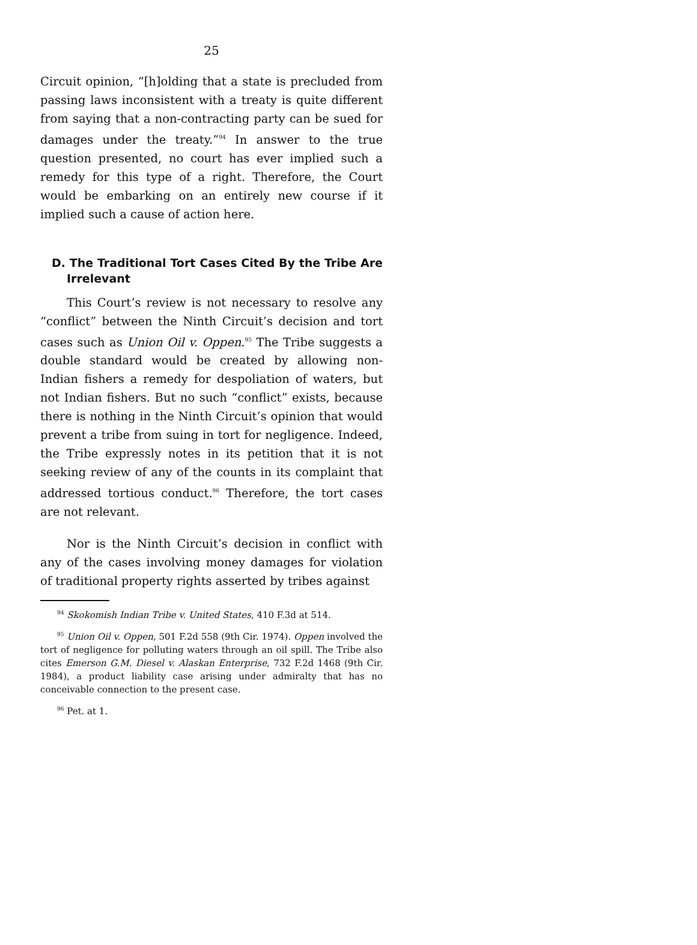25
Circuit opinion, “[h]olding that a state is precluded from passing laws inconsistent with a treaty is quite different from saying that a non-contracting party can be sued for damages under the treaty.”<sup>94</sup> In answer to the true question presented, no court has ever implied such a remedy for this type of a right. Therefore, the Court would be embarking on an entirely new course if it implied such a cause of action here.
D. The Traditional Tort Cases Cited By the Tribe Are Irrelevant
This Court’s review is not necessary to resolve any “conflict” between the Ninth Circuit’s decision and tort cases such as Union Oil v. Oppen.<sup>95</sup> The Tribe suggests a double standard would be created by allowing non-Indian fishers a remedy for despoliation of waters, but not Indian fishers. But no such “conflict” exists, because there is nothing in the Ninth Circuit’s opinion that would prevent a tribe from suing in tort for negligence. Indeed, the Tribe expressly notes in its petition that it is not seeking review of any of the counts in its complaint that addressed tortious conduct.<sup>96</sup> Therefore, the tort cases are not relevant.
Nor is the Ninth Circuit’s decision in conflict with any of the cases involving money damages for violation of traditional property rights asserted by tribes against
<sup>94</sup> Skokomish Indian Tribe v. United States, 410 F.3d at 514.
<sup>95</sup> Union Oil v. Oppen, 501 F.2d 558 (9th Cir. 1974). Oppen involved the tort of negligence for polluting waters through an oil spill. The Tribe also cites Emerson G.M. Diesel v. Alaskan Enterprise, 732 F.2d 1468 (9th Cir. 1984), a product liability case arising under admiralty that has no conceivable connection to the present case.
<sup>96</sup> Pet. at 1.